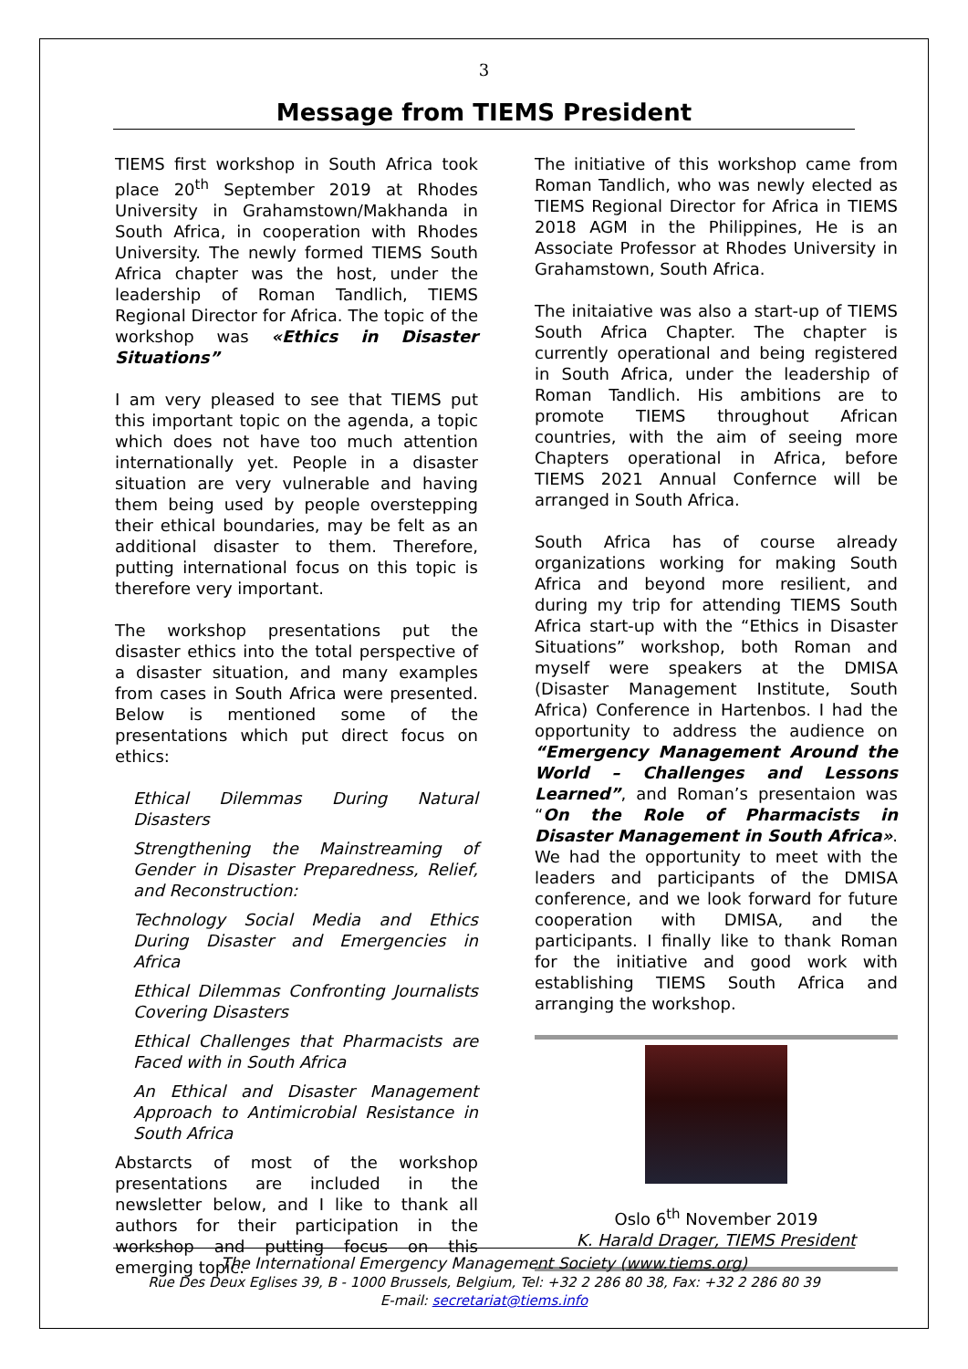3
Message from TIEMS President
TIEMS first workshop in South Africa took place 20<sup>th</sup> September 2019 at Rhodes University in Grahamstown/Makhanda in South Africa, in cooperation with Rhodes University. The newly formed TIEMS South Africa chapter was the host, under the leadership of Roman Tandlich, TIEMS Regional Director for Africa. The topic of the workshop was «Ethics in Disaster Situations”
I am very pleased to see that TIEMS put this important topic on the agenda, a topic which does not have too much attention internationally yet. People in a disaster situation are very vulnerable and having them being used by people overstepping their ethical boundaries, may be felt as an additional disaster to them. Therefore, putting international focus on this topic is therefore very important.
The workshop presentations put the disaster ethics into the total perspective of a disaster situation, and many examples from cases in South Africa were presented. Below is mentioned some of the presentations which put direct focus on ethics:
Ethical Dilemmas During Natural Disasters
Strengthening the Mainstreaming of Gender in Disaster Preparedness, Relief, and Reconstruction:
Technology Social Media and Ethics During Disaster and Emergencies in Africa
Ethical Dilemmas Confronting Journalists Covering Disasters
Ethical Challenges that Pharmacists are Faced with in South Africa
An Ethical and Disaster Management Approach to Antimicrobial Resistance in South Africa
Abstarcts of most of the workshop presentations are included in the newsletter below, and I like to thank all authors for their participation in the workshop and putting focus on this emerging topic.
The initiative of this workshop came from Roman Tandlich, who was newly elected as TIEMS Regional Director for Africa in TIEMS 2018 AGM in the Philippines, He is an Associate Professor at Rhodes University in Grahamstown, South Africa.
The initaiative was also a start-up of TIEMS South Africa Chapter. The chapter is currently operational and being registered in South Africa, under the leadership of Roman Tandlich. His ambitions are to promote TIEMS throughout African countries, with the aim of seeing more Chapters operational in Africa, before TIEMS 2021 Annual Confernce will be arranged in South Africa.
South Africa has of course already organizations working for making South Africa and beyond more resilient, and during my trip for attending TIEMS South Africa start-up with the “Ethics in Disaster Situations” workshop, both Roman and myself were speakers at the DMISA (Disaster Management Institute, South Africa) Conference in Hartenbos. I had the opportunity to address the audience on “Emergency Management Around the World – Challenges and Lessons Learned”, and Roman’s presentaion was “On the Role of Pharmacists in Disaster Management in South Africa». We had the opportunity to meet with the leaders and participants of the DMISA conference, and we look forward for future cooperation with DMISA, and the participants. I finally like to thank Roman for the initiative and good work with establishing TIEMS South Africa and arranging the workshop.
Oslo 6<sup>th</sup> November 2019
K. Harald Drager, TIEMS President
The International Emergency Management Society (www.tiems.org)
Rue Des Deux Eglises 39, B - 1000 Brussels, Belgium, Tel: +32 2 286 80 38, Fax: +32 2 286 80 39
E-mail: secretariat@tiems.info